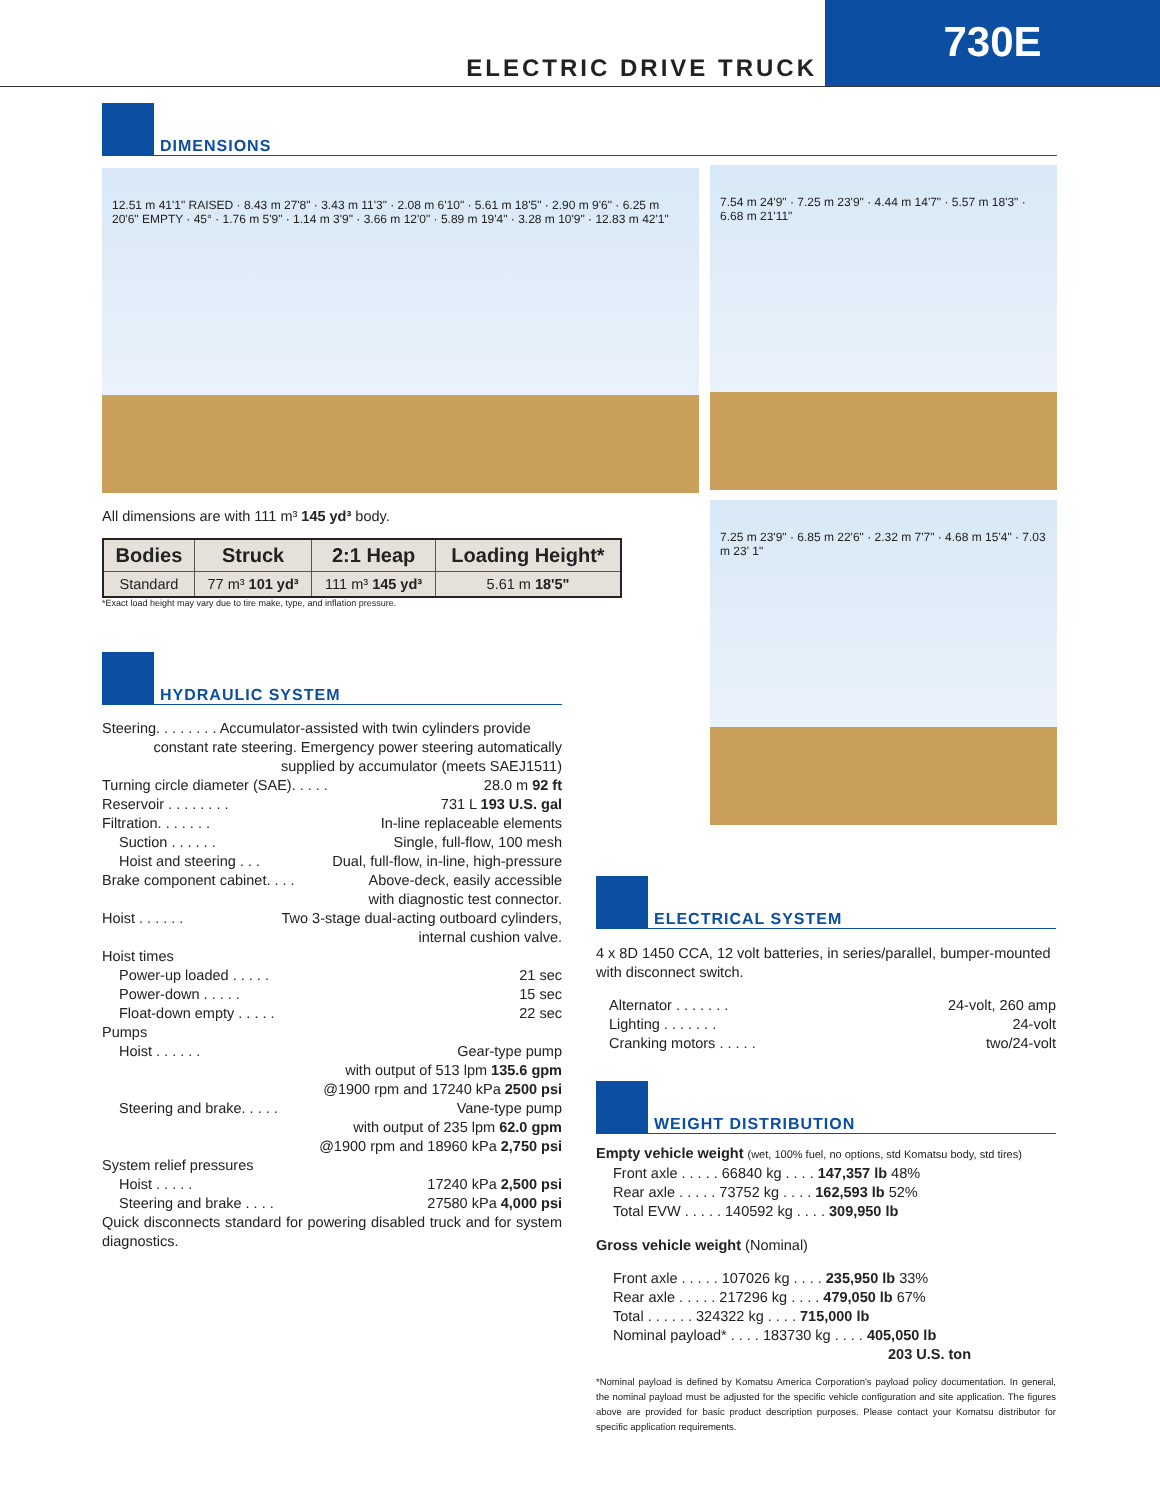ELECTRIC DRIVE TRUCK
730E
DIMENSIONS
12.51 m 41'1" RAISED · 8.43 m 27'8" · 3.43 m 11'3" · 2.08 m 6'10" · 5.61 m 18'5" · 2.90 m 9'6" · 6.25 m 20'6" EMPTY · 45° · 1.76 m 5'9" · 1.14 m 3'9" · 3.66 m 12'0" · 5.89 m 19'4" · 3.28 m 10'9" · 12.83 m 42'1"
All dimensions are with 111 m³ 145 yd³ body.
| Bodies | Struck | 2:1 Heap | Loading Height* |
| --- | --- | --- | --- |
| Standard | 77 m³ 101 yd³ | 111 m³ 145 yd³ | 5.61 m 18'5" |
*Exact load height may vary due to tire make, type, and inflation pressure.
HYDRAULIC SYSTEM
Steering. . . . . . . . Accumulator-assisted with twin cylinders provide
constant rate steering. Emergency power steering automatically supplied by accumulator (meets SAEJ1511)
Turning circle diameter (SAE). . . . . 28.0 m 92 ft
Reservoir . . . . . . . . 731 L 193 U.S. gal
Filtration. . . . . . . In-line replaceable elements
Suction . . . . . . Single, full-flow, 100 mesh
Hoist and steering . . . Dual, full-flow, in-line, high-pressure
Brake component cabinet. . . . Above-deck, easily accessible
with diagnostic test connector.
Hoist . . . . . . Two 3-stage dual-acting outboard cylinders,
internal cushion valve.
Hoist times
Power-up loaded . . . . . 21 sec
Power-down . . . . . 15 sec
Float-down empty . . . . . 22 sec
Pumps
Hoist . . . . . . Gear-type pump
with output of 513 lpm 135.6 gpm
@1900 rpm and 17240 kPa 2500 psi
Steering and brake. . . . . Vane-type pump
with output of 235 lpm 62.0 gpm
@1900 rpm and 18960 kPa 2,750 psi
System relief pressures
Hoist . . . . . 17240 kPa 2,500 psi
Steering and brake . . . . 27580 kPa 4,000 psi
Quick disconnects standard for powering disabled truck and for system diagnostics.
7.54 m 24'9" · 7.25 m 23'9" · 4.44 m 14'7" · 5.57 m 18'3" · 6.68 m 21'11"
7.25 m 23'9" · 6.85 m 22'6" · 2.32 m 7'7" · 4.68 m 15'4" · 7.03 m 23' 1"
ELECTRICAL SYSTEM
4 x 8D 1450 CCA, 12 volt batteries, in series/parallel, bumper-mounted with disconnect switch.
Alternator . . . . . . . 24-volt, 260 amp
Lighting . . . . . . . 24-volt
Cranking motors . . . . . two/24-volt
WEIGHT DISTRIBUTION
Empty vehicle weight (wet, 100% fuel, no options, std Komatsu body, std tires)
Front axle . . . . . 66840 kg . . . . 147,357 lb 48%
Rear axle . . . . . 73752 kg . . . . 162,593 lb 52%
Total EVW . . . . . 140592 kg . . . . 309,950 lb
Gross vehicle weight (Nominal)
Front axle . . . . . 107026 kg . . . . 235,950 lb 33%
Rear axle . . . . . 217296 kg . . . . 479,050 lb 67%
Total . . . . . . 324322 kg . . . . 715,000 lb
Nominal payload* . . . . 183730 kg . . . . 405,050 lb
203 U.S. ton
*Nominal payload is defined by Komatsu America Corporation's payload policy documentation. In general, the nominal payload must be adjusted for the specific vehicle configuration and site application. The figures above are provided for basic product description purposes. Please contact your Komatsu distributor for specific application requirements.